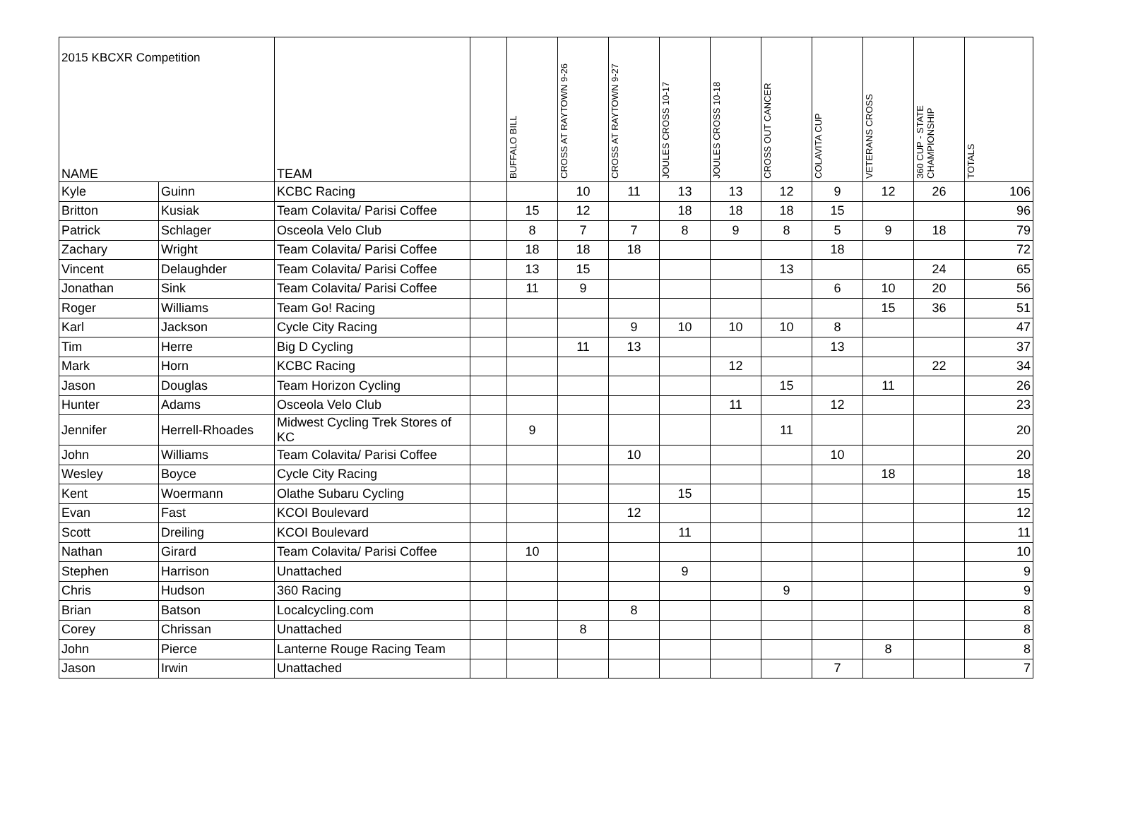2015 KBCXR Competition
| NAME | | TEAM | | BUFFALO BILL | CROSS AT RAYTOWN 9-26 | CROSS AT RAYTOWN 9-27 | JOULES CROSS 10-17 | JOULES CROSS 10-18 | CROSS OUT CANCER | COLAVITA CUP | VETERANS CROSS | 360 CUP - STATE CHAMPIONSHIP | TOTALS |
| --- | --- | --- | --- | --- | --- | --- | --- | --- | --- | --- | --- | --- | --- |
| Kyle | Guinn | KCBC Racing | | | 10 | 11 | 13 | 13 | 12 | 9 | 12 | 26 | 106 |
| Britton | Kusiak | Team Colavita/ Parisi Coffee | | 15 | 12 | | 18 | 18 | 18 | 15 | | | 96 |
| Patrick | Schlager | Osceola Velo Club | | 8 | 7 | 7 | 8 | 9 | 8 | 5 | 9 | 18 | 79 |
| Zachary | Wright | Team Colavita/ Parisi Coffee | | 18 | 18 | 18 | | | | 18 | | | 72 |
| Vincent | Delaughder | Team Colavita/ Parisi Coffee | | 13 | 15 | | | | 13 | | | 24 | 65 |
| Jonathan | Sink | Team Colavita/ Parisi Coffee | | 11 | 9 | | | | | 6 | 10 | 20 | 56 |
| Roger | Williams | Team Go! Racing | | | | | | | | | 15 | 36 | 51 |
| Karl | Jackson | Cycle City Racing | | | | 9 | 10 | 10 | 10 | 8 | | | 47 |
| Tim | Herre | Big D Cycling | | | 11 | 13 | | | | 13 | | | 37 |
| Mark | Horn | KCBC Racing | | | | | | 12 | | | | 22 | 34 |
| Jason | Douglas | Team Horizon Cycling | | | | | | | 15 | | 11 | | 26 |
| Hunter | Adams | Osceola Velo Club | | | | | | 11 | | 12 | | | 23 |
| Jennifer | Herrell-Rhoades | Midwest Cycling Trek Stores of KC | | 9 | | | | | 11 | | | | 20 |
| John | Williams | Team Colavita/ Parisi Coffee | | | | 10 | | | | 10 | | | 20 |
| Wesley | Boyce | Cycle City Racing | | | | | | | | | 18 | | 18 |
| Kent | Woermann | Olathe Subaru Cycling | | | | | 15 | | | | | | 15 |
| Evan | Fast | KCOI Boulevard | | | | 12 | | | | | | | 12 |
| Scott | Dreiling | KCOI Boulevard | | | | | 11 | | | | | | 11 |
| Nathan | Girard | Team Colavita/ Parisi Coffee | | 10 | | | | | | | | | 10 |
| Stephen | Harrison | Unattached | | | | | 9 | | | | | | 9 |
| Chris | Hudson | 360 Racing | | | | | | | 9 | | | | 9 |
| Brian | Batson | Localcycling.com | | | | 8 | | | | | | | 8 |
| Corey | Chrissan | Unattached | | | 8 | | | | | | | | 8 |
| John | Pierce | Lanterne Rouge Racing Team | | | | | | | | | 8 | | 8 |
| Jason | Irwin | Unattached | | | | | | | | 7 | | | 7 |